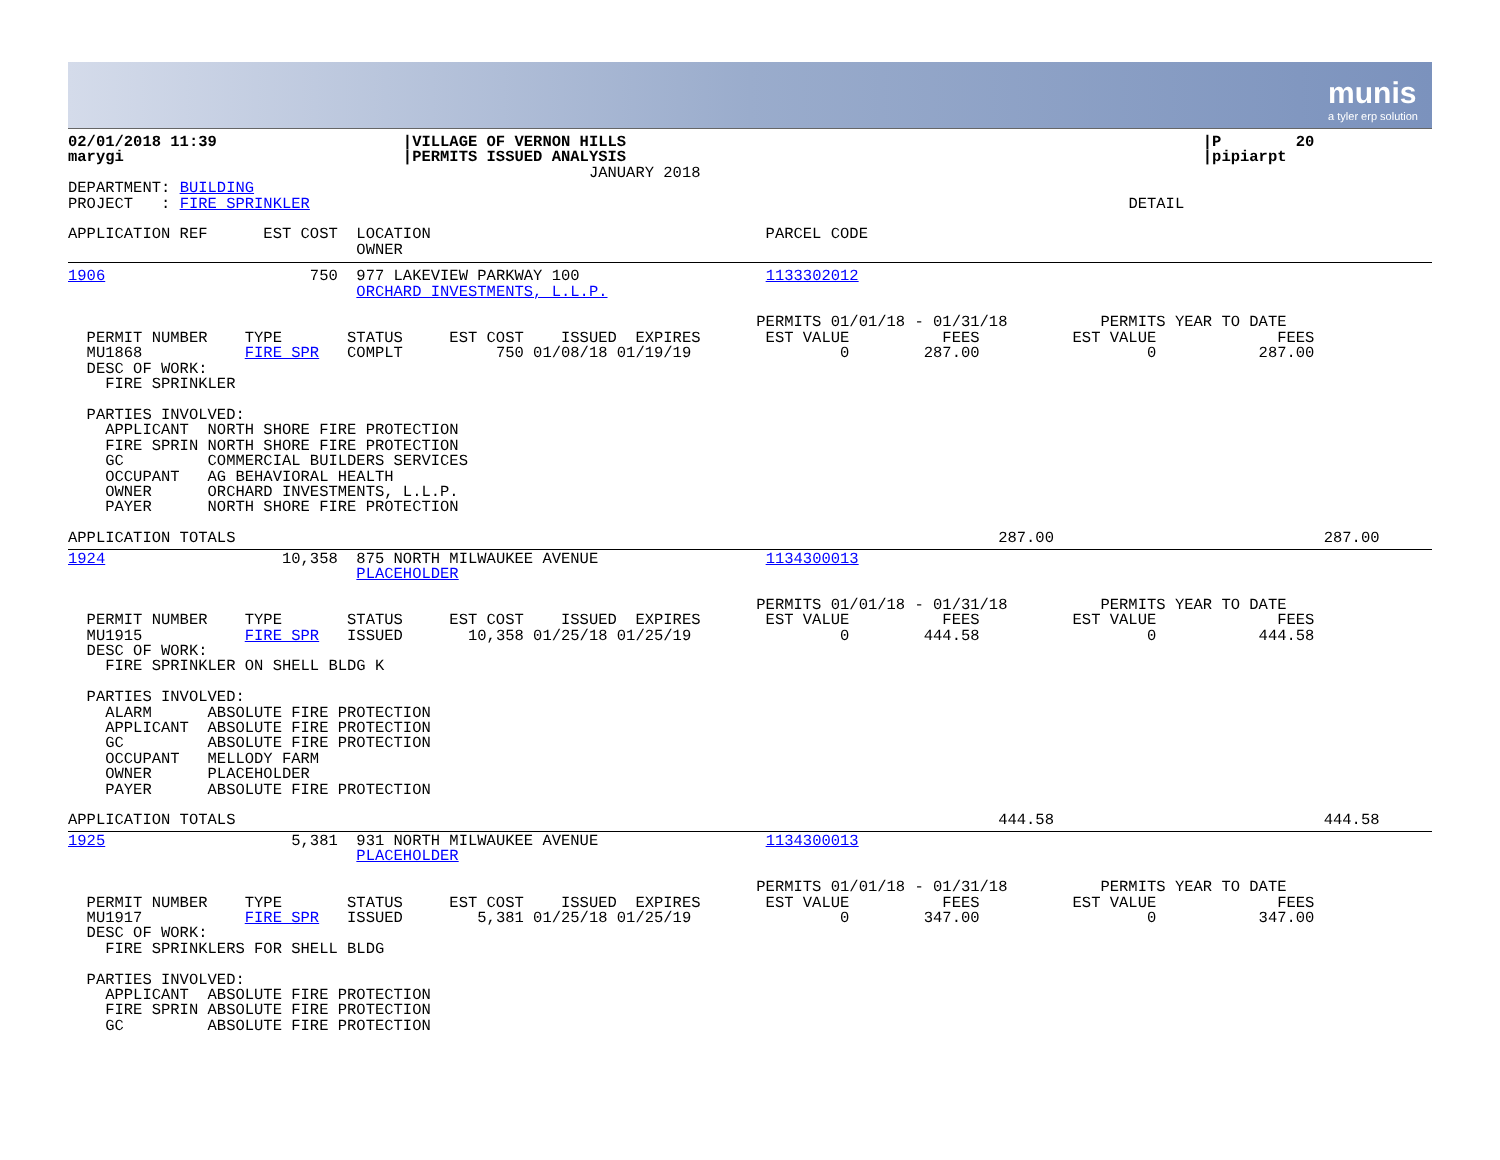munis
a tyler erp solution
02/01/2018 11:39                    |VILLAGE OF VERNON HILLS                                                              |P        20
marygi                              |PERMITS ISSUED ANALYSIS                                                              |pipiarpt
                                                        JANUARY 2018
DEPARTMENT: BUILDING
PROJECT   : FIRE SPRINKLER                                                                                        DETAIL

APPLICATION REF      EST COST  LOCATION                                    PARCEL CODE
                               OWNER
1906                      750  977 LAKEVIEW PARKWAY 100                    1133302012
                               ORCHARD INVESTMENTS, L.L.P.

                                                                          PERMITS 01/01/18 - 01/31/18          PERMITS YEAR TO DATE
  PERMIT NUMBER    TYPE       STATUS     EST COST    ISSUED  EXPIRES       EST VALUE          FEES          EST VALUE             FEES
  MU1868           FIRE SPR   COMPLT          750 01/08/18 01/19/19                0        287.00                  0           287.00
  DESC OF WORK:
    FIRE SPRINKLER

  PARTIES INVOLVED:
    APPLICANT  NORTH SHORE FIRE PROTECTION
    FIRE SPRIN NORTH SHORE FIRE PROTECTION
    GC         COMMERCIAL BUILDERS SERVICES
    OCCUPANT   AG BEHAVIORAL HEALTH
    OWNER      ORCHARD INVESTMENTS, L.L.P.
    PAYER      NORTH SHORE FIRE PROTECTION

APPLICATION TOTALS                                                                                  287.00                             287.00
1924                   10,358  875 NORTH MILWAUKEE AVENUE                  1134300013
                               PLACEHOLDER

                                                                          PERMITS 01/01/18 - 01/31/18          PERMITS YEAR TO DATE
  PERMIT NUMBER    TYPE       STATUS     EST COST    ISSUED  EXPIRES       EST VALUE          FEES          EST VALUE             FEES
  MU1915           FIRE SPR   ISSUED       10,358 01/25/18 01/25/19                0        444.58                  0           444.58
  DESC OF WORK:
    FIRE SPRINKLER ON SHELL BLDG K

  PARTIES INVOLVED:
    ALARM      ABSOLUTE FIRE PROTECTION
    APPLICANT  ABSOLUTE FIRE PROTECTION
    GC         ABSOLUTE FIRE PROTECTION
    OCCUPANT   MELLODY FARM
    OWNER      PLACEHOLDER
    PAYER      ABSOLUTE FIRE PROTECTION

APPLICATION TOTALS                                                                                  444.58                             444.58
1925                    5,381  931 NORTH MILWAUKEE AVENUE                  1134300013
                               PLACEHOLDER

                                                                          PERMITS 01/01/18 - 01/31/18          PERMITS YEAR TO DATE
  PERMIT NUMBER    TYPE       STATUS     EST COST    ISSUED  EXPIRES       EST VALUE          FEES          EST VALUE             FEES
  MU1917           FIRE SPR   ISSUED        5,381 01/25/18 01/25/19                0        347.00                  0           347.00
  DESC OF WORK:
    FIRE SPRINKLERS FOR SHELL BLDG

  PARTIES INVOLVED:
    APPLICANT  ABSOLUTE FIRE PROTECTION
    FIRE SPRIN ABSOLUTE FIRE PROTECTION
    GC         ABSOLUTE FIRE PROTECTION